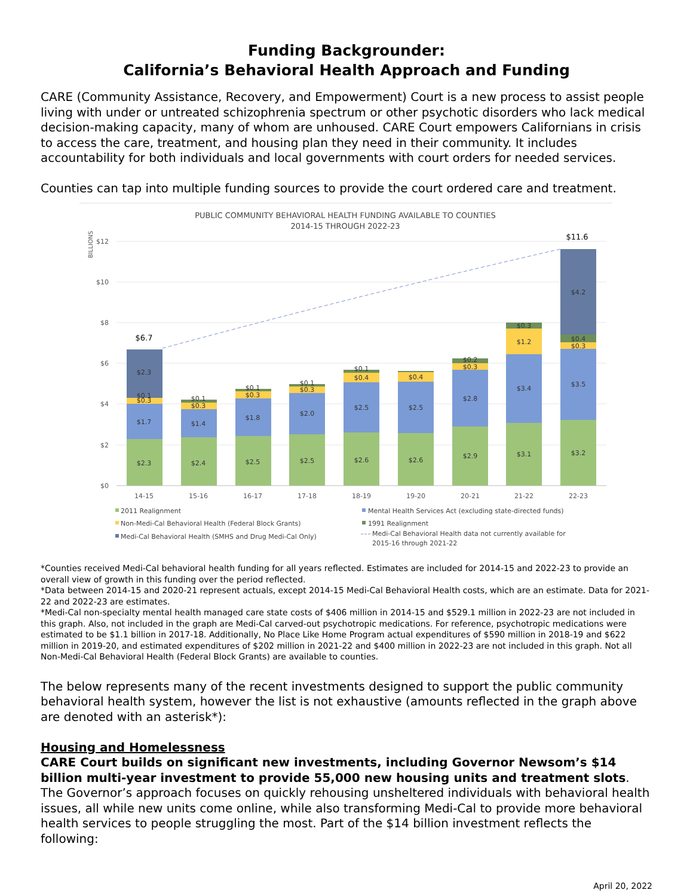Funding Backgrounder:
California’s Behavioral Health Approach and Funding
CARE (Community Assistance, Recovery, and Empowerment) Court is a new process to assist people living with under or untreated schizophrenia spectrum or other psychotic disorders who lack medical decision-making capacity, many of whom are unhoused. CARE Court empowers Californians in crisis to access the care, treatment, and housing plan they need in their community. It includes accountability for both individuals and local governments with court orders for needed services.
Counties can tap into multiple funding sources to provide the court ordered care and treatment.
PUBLIC COMMUNITY BEHAVIORAL HEALTH FUNDING AVAILABLE TO COUNTIES
2014-15 THROUGH 2022-23
BILLIONS
$12
$10
$8
$6
$4
$2
$0
$2.3
$1.7
$0.3
$0.1
$2.3
$2.4
$1.4
$0.3
$0.1
$2.5
$1.8
$0.3
$0.1
$2.5
$2.0
$0.3
$0.1
$2.6
$2.5
$0.4
$0.1
$2.6
$2.5
$0.4
$2.9
$2.8
$0.3
$0.2
$3.1
$3.4
$1.2
$0.3
$3.2
$3.5
$0.3
$0.4
$4.2
$6.7
$11.6
14-15
15-16
16-17
17-18
18-19
19-20
20-21
21-22
22-23
2011 Realignment
Mental Health Services Act (excluding state-directed funds)
Non-Medi-Cal Behavioral Health (Federal Block Grants)
1991 Realignment
Medi-Cal Behavioral Health (SMHS and Drug Medi-Cal Only)
Medi-Cal Behavioral Health data not currently available for
2015-16 through 2021-22
*Counties received Medi-Cal behavioral health funding for all years reflected. Estimates are included for 2014-15 and 2022-23 to provide an overall view of growth in this funding over the period reflected.
*Data between 2014-15 and 2020-21 represent actuals, except 2014-15 Medi-Cal Behavioral Health costs, which are an estimate. Data for 2021-22 and 2022-23 are estimates.
*Medi-Cal non-specialty mental health managed care state costs of $406 million in 2014-15 and $529.1 million in 2022-23 are not included in this graph. Also, not included in the graph are Medi-Cal carved-out psychotropic medications. For reference, psychotropic medications were estimated to be $1.1 billion in 2017-18. Additionally, No Place Like Home Program actual expenditures of $590 million in 2018-19 and $622 million in 2019-20, and estimated expenditures of $202 million in 2021-22 and $400 million in 2022-23 are not included in this graph. Not all Non-Medi-Cal Behavioral Health (Federal Block Grants) are available to counties.
The below represents many of the recent investments designed to support the public community behavioral health system, however the list is not exhaustive (amounts reflected in the graph above are denoted with an asterisk*):
Housing and Homelessness
CARE Court builds on significant new investments, including Governor Newsom’s $14 billion multi-year investment to provide 55,000 new housing units and treatment slots. The Governor’s approach focuses on quickly rehousing unsheltered individuals with behavioral health issues, all while new units come online, while also transforming Medi-Cal to provide more behavioral health services to people struggling the most. Part of the $14 billion investment reflects the following:
April 20, 2022